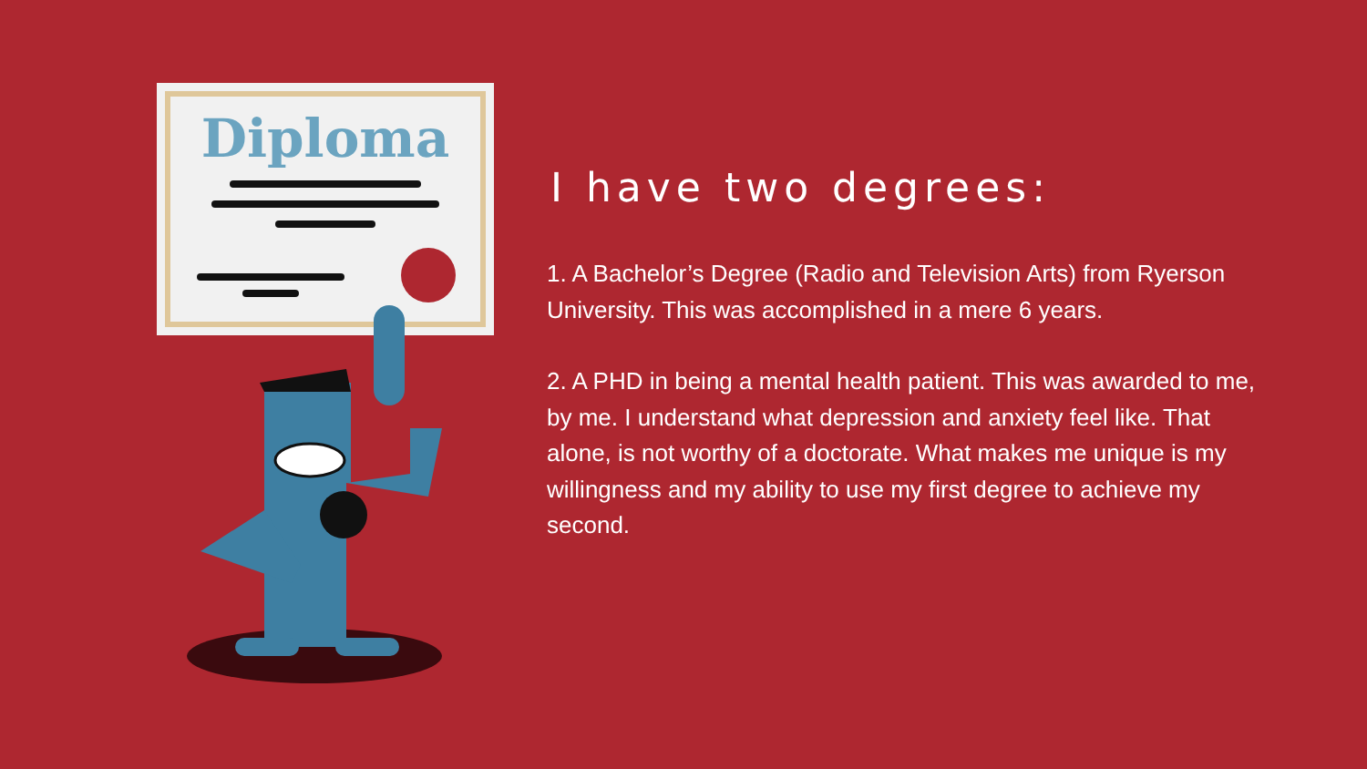Diploma
I have two degrees:
1. A Bachelor’s Degree (Radio and Television Arts) from Ryerson University. This was accomplished in a mere 6 years.
2. A PHD in being a mental health patient. This was awarded to me, by me. I understand what depression and anxiety feel like. That alone, is not worthy of a doctorate. What makes me unique is my willingness and my ability to use my first degree to achieve my second.